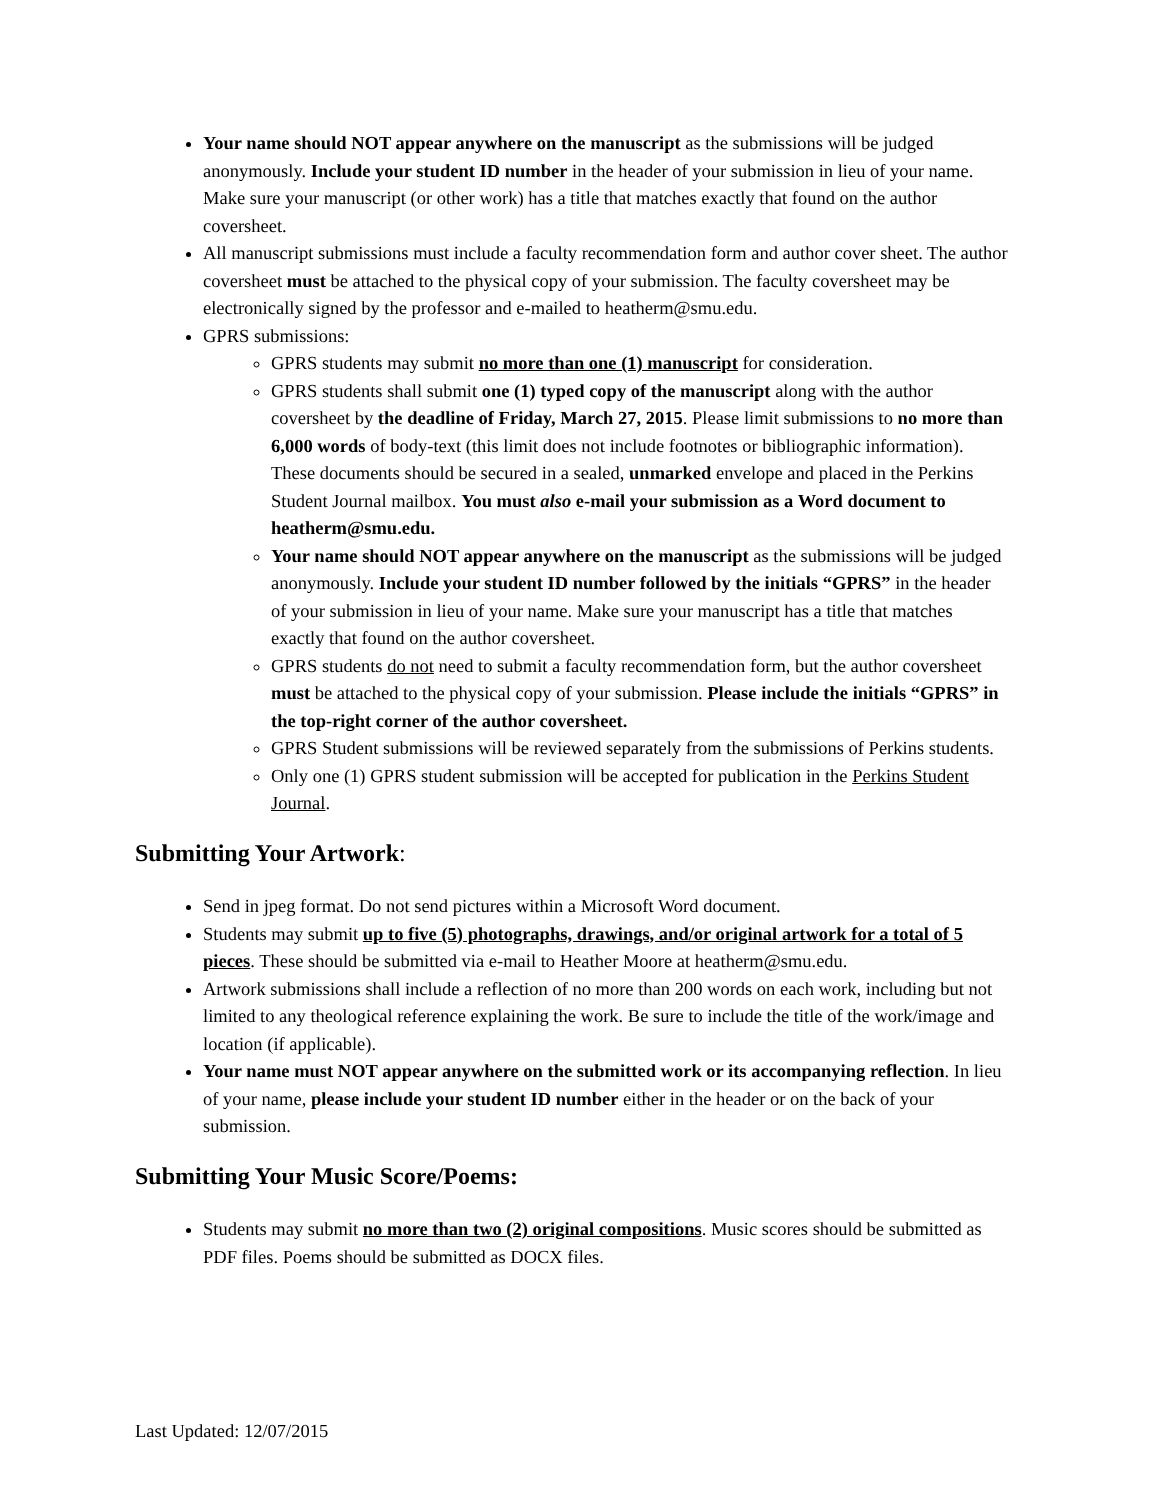Your name should NOT appear anywhere on the manuscript as the submissions will be judged anonymously. Include your student ID number in the header of your submission in lieu of your name. Make sure your manuscript (or other work) has a title that matches exactly that found on the author coversheet.
All manuscript submissions must include a faculty recommendation form and author cover sheet. The author coversheet must be attached to the physical copy of your submission. The faculty coversheet may be electronically signed by the professor and e-mailed to heatherm@smu.edu.
GPRS submissions:
GPRS students may submit no more than one (1) manuscript for consideration.
GPRS students shall submit one (1) typed copy of the manuscript along with the author coversheet by the deadline of Friday, March 27, 2015. Please limit submissions to no more than 6,000 words of body-text (this limit does not include footnotes or bibliographic information). These documents should be secured in a sealed, unmarked envelope and placed in the Perkins Student Journal mailbox. You must also e-mail your submission as a Word document to heatherm@smu.edu.
Your name should NOT appear anywhere on the manuscript as the submissions will be judged anonymously. Include your student ID number followed by the initials “GPRS” in the header of your submission in lieu of your name. Make sure your manuscript has a title that matches exactly that found on the author coversheet.
GPRS students do not need to submit a faculty recommendation form, but the author coversheet must be attached to the physical copy of your submission. Please include the initials “GPRS” in the top-right corner of the author coversheet.
GPRS Student submissions will be reviewed separately from the submissions of Perkins students.
Only one (1) GPRS student submission will be accepted for publication in the Perkins Student Journal.
Submitting Your Artwork:
Send in jpeg format. Do not send pictures within a Microsoft Word document.
Students may submit up to five (5) photographs, drawings, and/or original artwork for a total of 5 pieces. These should be submitted via e-mail to Heather Moore at heatherm@smu.edu.
Artwork submissions shall include a reflection of no more than 200 words on each work, including but not limited to any theological reference explaining the work. Be sure to include the title of the work/image and location (if applicable).
Your name must NOT appear anywhere on the submitted work or its accompanying reflection. In lieu of your name, please include your student ID number either in the header or on the back of your submission.
Submitting Your Music Score/Poems:
Students may submit no more than two (2) original compositions. Music scores should be submitted as PDF files. Poems should be submitted as DOCX files.
Last Updated: 12/07/2015